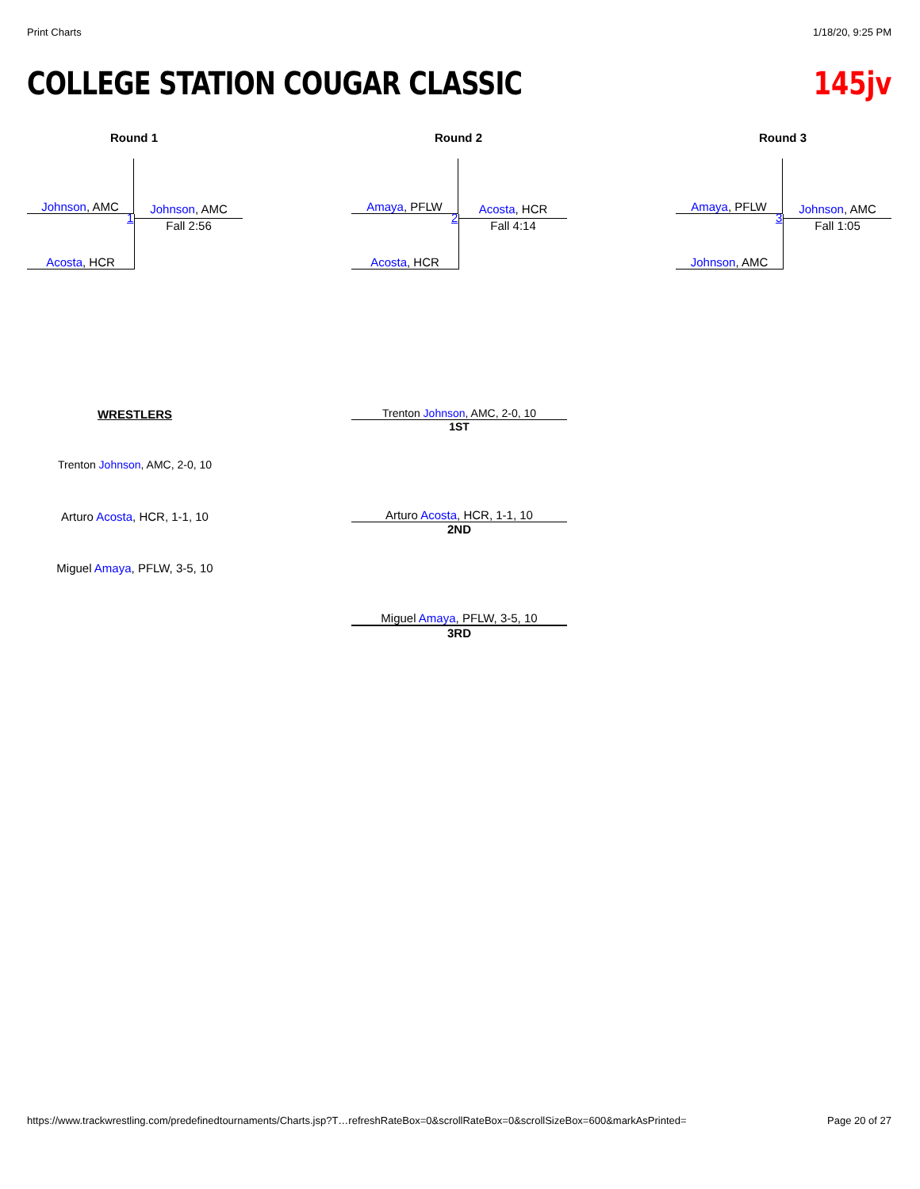Print Charts 1/18/20, 9:25 PM
COLLEGE STATION COUGAR CLASSIC 145jv
Round 1 Round 2 Round 3
Johnson, AMC
Acosta, HCR 1
Johnson, AMC
Fall 2:56
Amaya, PFLW
Acosta, HCR 2
Acosta, HCR
Fall 4:14
Amaya, PFLW
Johnson, AMC 3
Johnson, AMC
Fall 1:05
WRESTLERS
Trenton Johnson, AMC, 2-0, 10
Arturo Acosta, HCR, 1-1, 10
Miguel Amaya, PFLW, 3-5, 10
Trenton Johnson, AMC, 2-0, 10
1ST
Arturo Acosta, HCR, 1-1, 10
2ND
Miguel Amaya, PFLW, 3-5, 10
3RD
https://www.trackwrestling.com/predefinedtournaments/Charts.jsp?T…refreshRateBox=0&scrollRateBox=0&scrollSizeBox=600&markAsPrinted=
Page 20 of 27